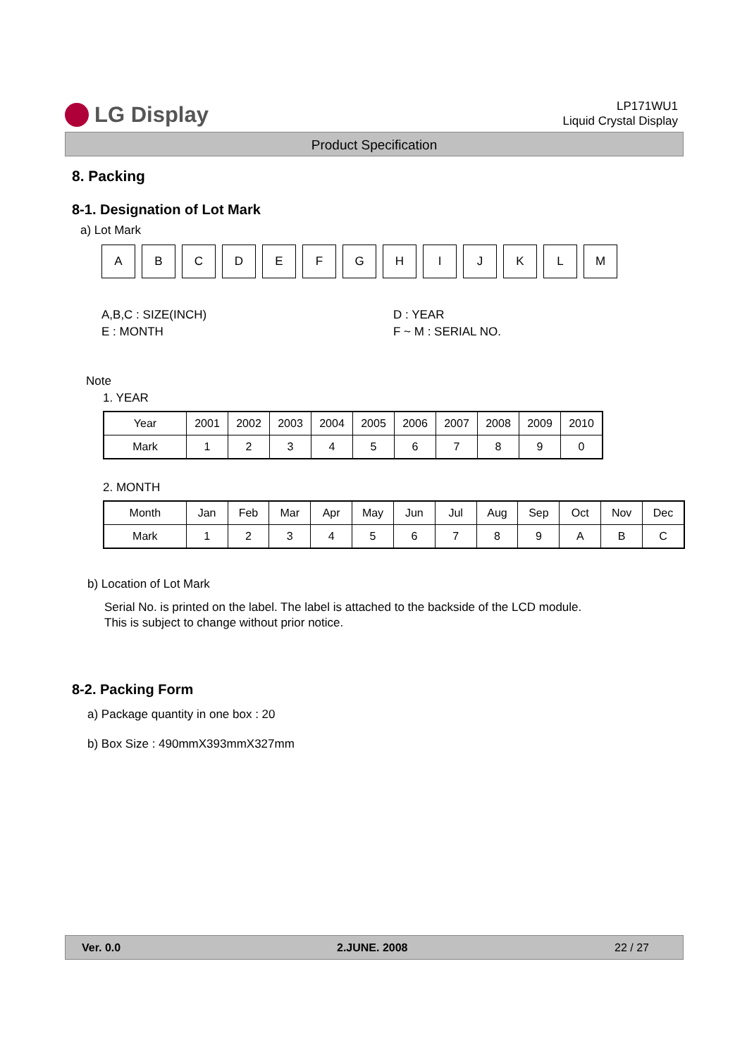LG Display
LP171WU1
Liquid Crystal Display
Product Specification
8. Packing
8-1. Designation of Lot Mark
a) Lot Mark
A B C D E F G H I J K L M
A,B,C : SIZE(INCH)
E : MONTH
D : YEAR
F ~ M : SERIAL NO.
Note
1. YEAR
| Year | 2001 | 2002 | 2003 | 2004 | 2005 | 2006 | 2007 | 2008 | 2009 | 2010 |
| --- | --- | --- | --- | --- | --- | --- | --- | --- | --- | --- |
| Mark | 1 | 2 | 3 | 4 | 5 | 6 | 7 | 8 | 9 | 0 |
2. MONTH
| Month | Jan | Feb | Mar | Apr | May | Jun | Jul | Aug | Sep | Oct | Nov | Dec |
| --- | --- | --- | --- | --- | --- | --- | --- | --- | --- | --- | --- | --- |
| Mark | 1 | 2 | 3 | 4 | 5 | 6 | 7 | 8 | 9 | A | B | C |
b) Location of Lot Mark
Serial No. is printed on the label. The label is attached to the backside of the LCD module.
This is subject to change without prior notice.
8-2. Packing Form
a) Package quantity in one box : 20
b) Box Size : 490mmX393mmX327mm
Ver. 0.0 2.JUNE. 2008 22 / 27